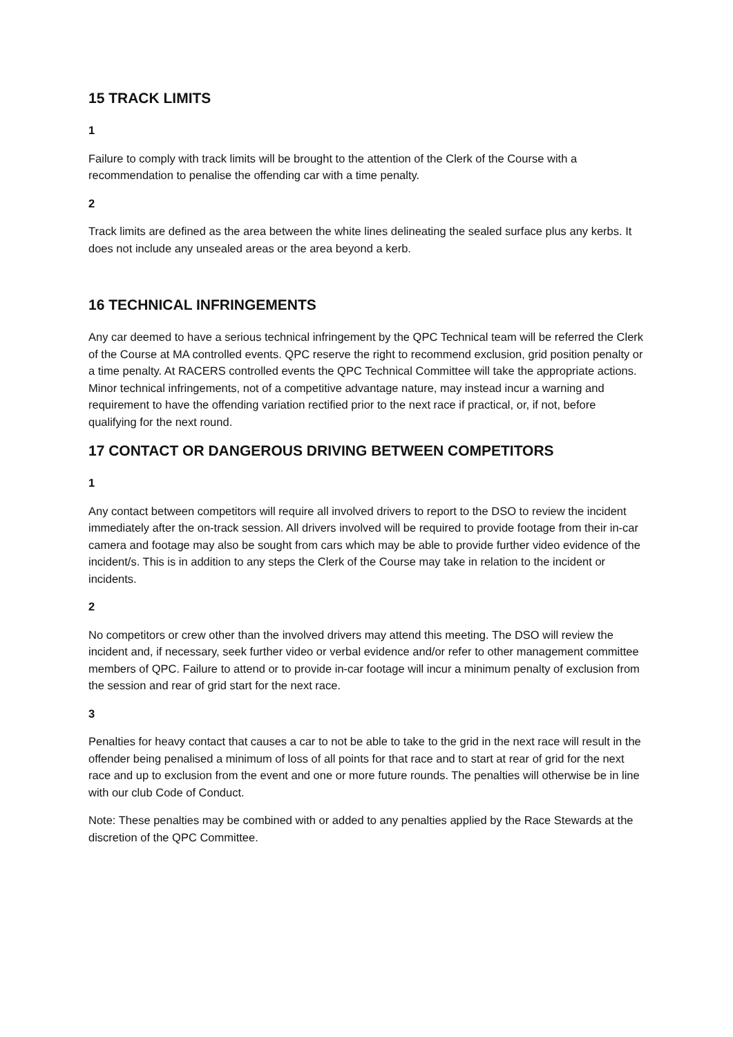15 TRACK LIMITS
1
Failure to comply with track limits will be brought to the attention of the Clerk of the Course with a recommendation to penalise the offending car with a time penalty.
2
Track limits are defined as the area between the white lines delineating the sealed surface plus any kerbs. It does not include any unsealed areas or the area beyond a kerb.
16 TECHNICAL INFRINGEMENTS
Any car deemed to have a serious technical infringement by the QPC Technical team will be referred the Clerk of the Course at MA controlled events. QPC reserve the right to recommend exclusion, grid position penalty or a time penalty. At RACERS controlled events the QPC Technical Committee will take the appropriate actions. Minor technical infringements, not of a competitive advantage nature, may instead incur a warning and requirement to have the offending variation rectified prior to the next race if practical, or, if not, before qualifying for the next round.
17 CONTACT OR DANGEROUS DRIVING BETWEEN COMPETITORS
1
Any contact between competitors will require all involved drivers to report to the DSO to review the incident immediately after the on-track session. All drivers involved will be required to provide footage from their in-car camera and footage may also be sought from cars which may be able to provide further video evidence of the incident/s. This is in addition to any steps the Clerk of the Course may take in relation to the incident or incidents.
2
No competitors or crew other than the involved drivers may attend this meeting. The DSO will review the incident and, if necessary, seek further video or verbal evidence and/or refer to other management committee members of QPC. Failure to attend or to provide in-car footage will incur a minimum penalty of exclusion from the session and rear of grid start for the next race.
3
Penalties for heavy contact that causes a car to not be able to take to the grid in the next race will result in the offender being penalised a minimum of loss of all points for that race and to start at rear of grid for the next race and up to exclusion from the event and one or more future rounds. The penalties will otherwise be in line with our club Code of Conduct.
Note: These penalties may be combined with or added to any penalties applied by the Race Stewards at the discretion of the QPC Committee.